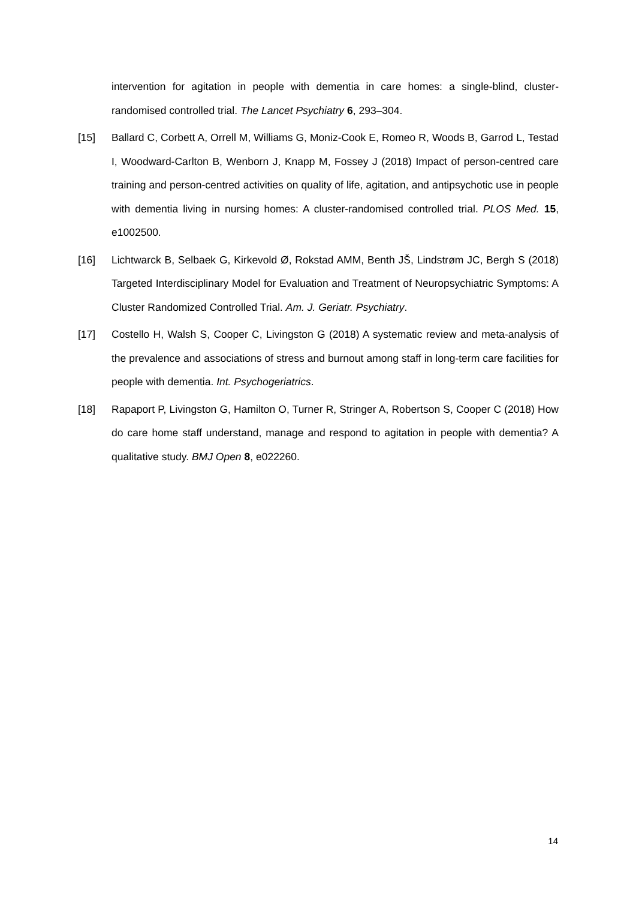intervention for agitation in people with dementia in care homes: a single-blind, cluster-randomised controlled trial. The Lancet Psychiatry 6, 293–304.
[15] Ballard C, Corbett A, Orrell M, Williams G, Moniz-Cook E, Romeo R, Woods B, Garrod L, Testad I, Woodward-Carlton B, Wenborn J, Knapp M, Fossey J (2018) Impact of person-centred care training and person-centred activities on quality of life, agitation, and antipsychotic use in people with dementia living in nursing homes: A cluster-randomised controlled trial. PLOS Med. 15, e1002500.
[16] Lichtwarck B, Selbaek G, Kirkevold Ø, Rokstad AMM, Benth JŠ, Lindstrøm JC, Bergh S (2018) Targeted Interdisciplinary Model for Evaluation and Treatment of Neuropsychiatric Symptoms: A Cluster Randomized Controlled Trial. Am. J. Geriatr. Psychiatry.
[17] Costello H, Walsh S, Cooper C, Livingston G (2018) A systematic review and meta-analysis of the prevalence and associations of stress and burnout among staff in long-term care facilities for people with dementia. Int. Psychogeriatrics.
[18] Rapaport P, Livingston G, Hamilton O, Turner R, Stringer A, Robertson S, Cooper C (2018) How do care home staff understand, manage and respond to agitation in people with dementia? A qualitative study. BMJ Open 8, e022260.
14